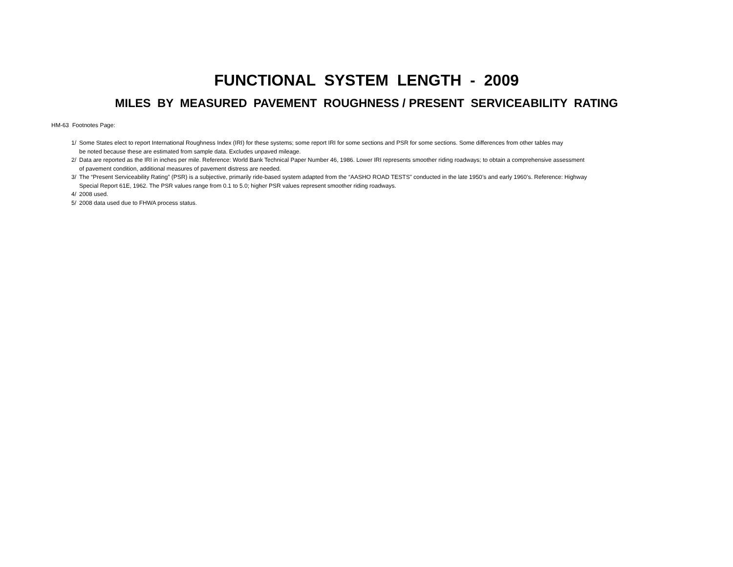FUNCTIONAL SYSTEM LENGTH - 2009
MILES BY MEASURED PAVEMENT ROUGHNESS / PRESENT SERVICEABILITY RATING
HM-63 Footnotes Page:
1/ Some States elect to report International Roughness Index (IRI) for these systems; some report IRI for some sections and PSR for some sections. Some differences from other tables may
be noted because these are estimated from sample data. Excludes unpaved mileage.
2/ Data are reported as the IRI in inches per mile. Reference: World Bank Technical Paper Number 46, 1986. Lower IRI represents smoother riding roadways; to obtain a comprehensive assessment
of pavement condition, additional measures of pavement distress are needed.
3/ The “Present Serviceability Rating” (PSR) is a subjective, primarily ride-based system adapted from the “AASHO ROAD TESTS” conducted in the late 1950’s and early 1960’s. Reference: Highway
Special Report 61E, 1962. The PSR values range from 0.1 to 5.0; higher PSR values represent smoother riding roadways.
4/ 2008 used.
5/ 2008 data used due to FHWA process status.